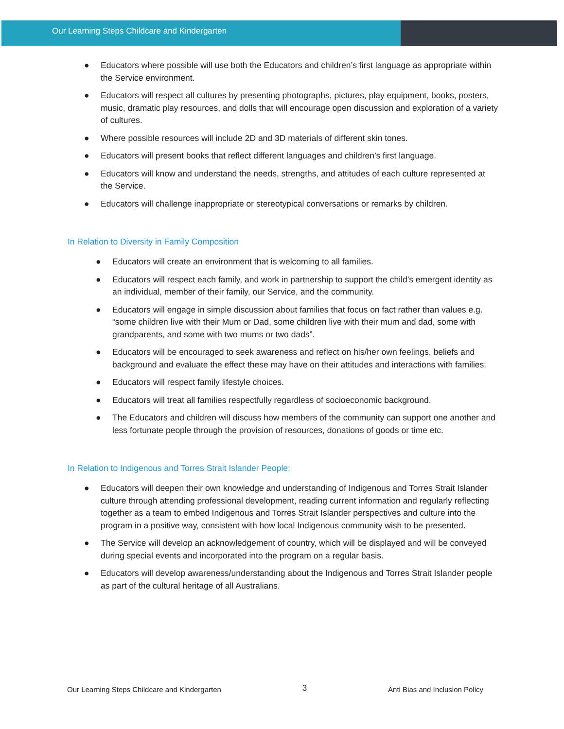Our Learning Steps Childcare and Kindergarten
● Educators where possible will use both the Educators and children’s first language as appropriate within the Service environment.
● Educators will respect all cultures by presenting photographs, pictures, play equipment, books, posters, music, dramatic play resources, and dolls that will encourage open discussion and exploration of a variety of cultures.
● Where possible resources will include 2D and 3D materials of different skin tones.
● Educators will present books that reflect different languages and children’s first language.
● Educators will know and understand the needs, strengths, and attitudes of each culture represented at the Service.
● Educators will challenge inappropriate or stereotypical conversations or remarks by children.
In Relation to Diversity in Family Composition
● Educators will create an environment that is welcoming to all families.
● Educators will respect each family, and work in partnership to support the child’s emergent identity as an individual, member of their family, our Service, and the community.
● Educators will engage in simple discussion about families that focus on fact rather than values e.g. “some children live with their Mum or Dad, some children live with their mum and dad, some with grandparents, and some with two mums or two dads”.
● Educators will be encouraged to seek awareness and reflect on his/her own feelings, beliefs and background and evaluate the effect these may have on their attitudes and interactions with families.
● Educators will respect family lifestyle choices.
● Educators will treat all families respectfully regardless of socioeconomic background.
● The Educators and children will discuss how members of the community can support one another and less fortunate people through the provision of resources, donations of goods or time etc.
In Relation to Indigenous and Torres Strait Islander People;
● Educators will deepen their own knowledge and understanding of Indigenous and Torres Strait Islander culture through attending professional development, reading current information and regularly reflecting together as a team to embed Indigenous and Torres Strait Islander perspectives and culture into the program in a positive way, consistent with how local Indigenous community wish to be presented.
● The Service will develop an acknowledgement of country, which will be displayed and will be conveyed during special events and incorporated into the program on a regular basis.
● Educators will develop awareness/understanding about the Indigenous and Torres Strait Islander people as part of the cultural heritage of all Australians.
Our Learning Steps Childcare and Kindergarten 3 Anti Bias and Inclusion Policy